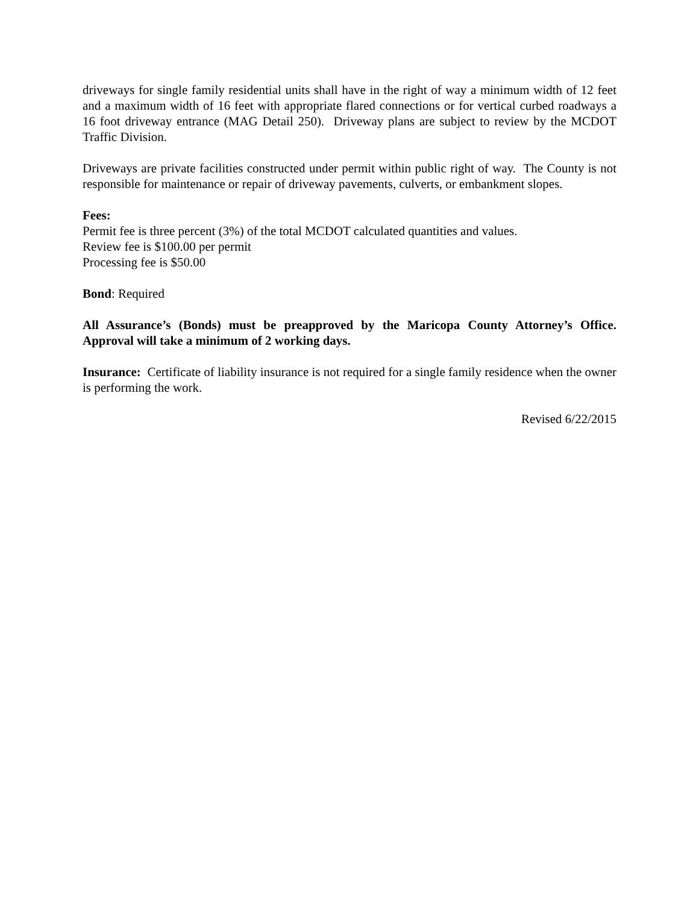driveways for single family residential units shall have in the right of way a minimum width of 12 feet and a maximum width of 16 feet with appropriate flared connections or for vertical curbed roadways a 16 foot driveway entrance (MAG Detail 250). Driveway plans are subject to review by the MCDOT Traffic Division.
Driveways are private facilities constructed under permit within public right of way. The County is not responsible for maintenance or repair of driveway pavements, culverts, or embankment slopes.
Fees:
Permit fee is three percent (3%) of the total MCDOT calculated quantities and values.
Review fee is $100.00 per permit
Processing fee is $50.00
Bond: Required
All Assurance’s (Bonds) must be preapproved by the Maricopa County Attorney’s Office. Approval will take a minimum of 2 working days.
Insurance: Certificate of liability insurance is not required for a single family residence when the owner is performing the work.
Revised 6/22/2015